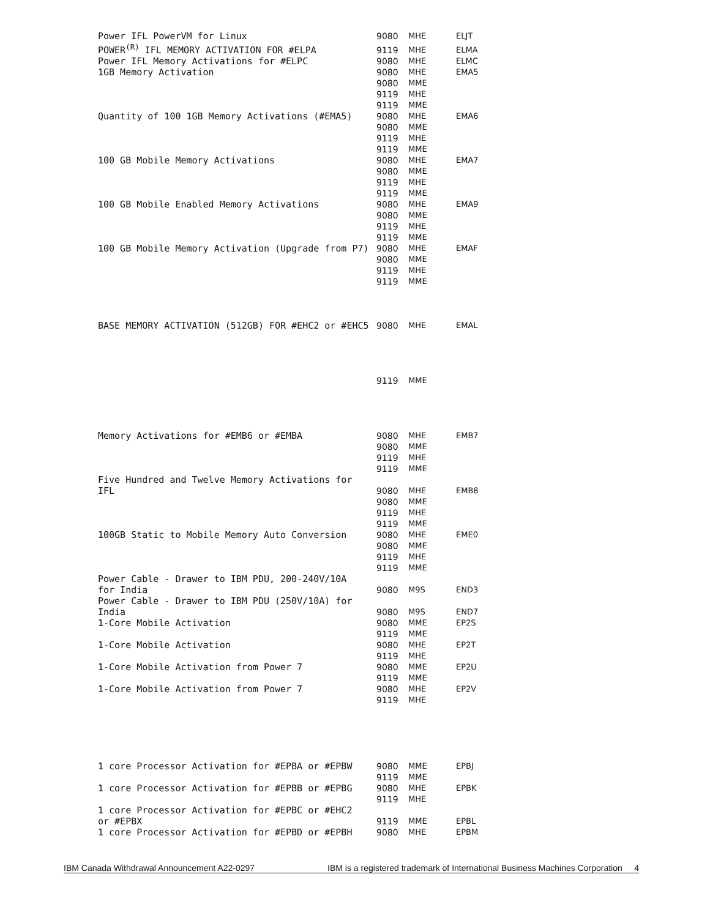| Power IFL PowerVM for Linux | 9080 | MHE | ELJT |
| POWER<sup>(R)</sup> IFL MEMORY ACTIVATION FOR #ELPA | 9119 | MHE | ELMA |
| Power IFL Memory Activations for #ELPC | 9080 | MHE | ELMC |
| 1GB Memory Activation | 9080 | MHE | EMA5 |
| | 9080 | MME | |
| | 9119 | MHE | |
| | 9119 | MME | |
| Quantity of 100 1GB Memory Activations (#EMA5) | 9080 | MHE | EMA6 |
| | 9080 | MME | |
| | 9119 | MHE | |
| | 9119 | MME | |
| 100 GB Mobile Memory Activations | 9080 | MHE | EMA7 |
| | 9080 | MME | |
| | 9119 | MHE | |
| | 9119 | MME | |
| 100 GB Mobile Enabled Memory Activations | 9080 | MHE | EMA9 |
| | 9080 | MME | |
| | 9119 | MHE | |
| | 9119 | MME | |
| 100 GB Mobile Memory Activation (Upgrade from P7) | 9080 | MHE | EMAF |
| | 9080 | MME | |
| | 9119 | MHE | |
| | 9119 | MME | |
| BASE MEMORY ACTIVATION (512GB) FOR #EHC2 or #EHC5 | 9080 | MHE | EMAL |
| | 9119 | MME | |
| Memory Activations for #EMB6 or #EMBA | 9080 | MHE | EMB7 |
| | 9080 | MME | |
| | 9119 | MHE | |
| | 9119 | MME | |
| Five Hundred and Twelve Memory Activations for IFL | 9080 | MHE | EMB8 |
| | 9080 | MME | |
| | 9119 | MHE | |
| | 9119 | MME | |
| 100GB Static to Mobile Memory Auto Conversion | 9080 | MHE | EME0 |
| | 9080 | MME | |
| | 9119 | MHE | |
| | 9119 | MME | |
| Power Cable - Drawer to IBM PDU, 200-240V/10A for India | 9080 | M9S | END3 |
| Power Cable - Drawer to IBM PDU (250V/10A) for India | 9080 | M9S | END7 |
| 1-Core Mobile Activation | 9080 | MME | EP2S |
| | 9119 | MME | |
| 1-Core Mobile Activation | 9080 | MHE | EP2T |
| | 9119 | MHE | |
| 1-Core Mobile Activation from Power 7 | 9080 | MME | EP2U |
| | 9119 | MME | |
| 1-Core Mobile Activation from Power 7 | 9080 | MHE | EP2V |
| | 9119 | MHE | |
| 1 core Processor Activation for #EPBA or #EPBW | 9080 | MME | EPBJ |
| | 9119 | MME | |
| 1 core Processor Activation for #EPBB or #EPBG | 9080 | MHE | EPBK |
| | 9119 | MHE | |
| 1 core Processor Activation for #EPBC or #EHC2 or #EPBX | 9119 | MME | EPBL |
| 1 core Processor Activation for #EPBD or #EPBH | 9080 | MHE | EPBM |
IBM Canada Withdrawal Announcement A22-0297 IBM is a registered trademark of International Business Machines Corporation 4